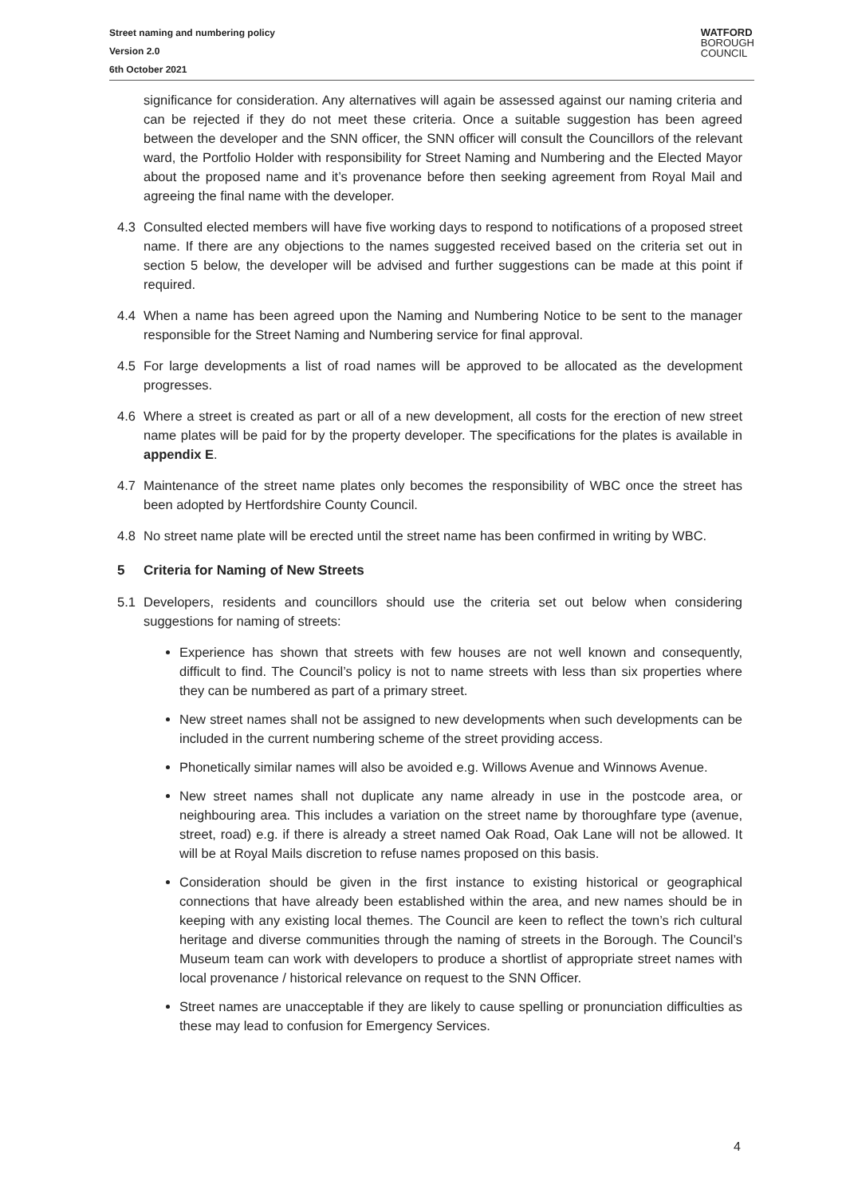Street naming and numbering policy
Version 2.0
6th October 2021
WATFORD
BOROUGH
COUNCIL
significance for consideration. Any alternatives will again be assessed against our naming criteria and can be rejected if they do not meet these criteria. Once a suitable suggestion has been agreed between the developer and the SNN officer, the SNN officer will consult the Councillors of the relevant ward, the Portfolio Holder with responsibility for Street Naming and Numbering and the Elected Mayor about the proposed name and it’s provenance before then seeking agreement from Royal Mail and agreeing the final name with the developer.
4.3 Consulted elected members will have five working days to respond to notifications of a proposed street name. If there are any objections to the names suggested received based on the criteria set out in section 5 below, the developer will be advised and further suggestions can be made at this point if required.
4.4 When a name has been agreed upon the Naming and Numbering Notice to be sent to the manager responsible for the Street Naming and Numbering service for final approval.
4.5 For large developments a list of road names will be approved to be allocated as the development progresses.
4.6 Where a street is created as part or all of a new development, all costs for the erection of new street name plates will be paid for by the property developer. The specifications for the plates is available in appendix E.
4.7 Maintenance of the street name plates only becomes the responsibility of WBC once the street has been adopted by Hertfordshire County Council.
4.8 No street name plate will be erected until the street name has been confirmed in writing by WBC.
5 Criteria for Naming of New Streets
5.1 Developers, residents and councillors should use the criteria set out below when considering suggestions for naming of streets:
Experience has shown that streets with few houses are not well known and consequently, difficult to find. The Council’s policy is not to name streets with less than six properties where they can be numbered as part of a primary street.
New street names shall not be assigned to new developments when such developments can be included in the current numbering scheme of the street providing access.
Phonetically similar names will also be avoided e.g. Willows Avenue and Winnows Avenue.
New street names shall not duplicate any name already in use in the postcode area, or neighbouring area. This includes a variation on the street name by thoroughfare type (avenue, street, road) e.g. if there is already a street named Oak Road, Oak Lane will not be allowed. It will be at Royal Mails discretion to refuse names proposed on this basis.
Consideration should be given in the first instance to existing historical or geographical connections that have already been established within the area, and new names should be in keeping with any existing local themes. The Council are keen to reflect the town’s rich cultural heritage and diverse communities through the naming of streets in the Borough. The Council’s Museum team can work with developers to produce a shortlist of appropriate street names with local provenance / historical relevance on request to the SNN Officer.
Street names are unacceptable if they are likely to cause spelling or pronunciation difficulties as these may lead to confusion for Emergency Services.
4